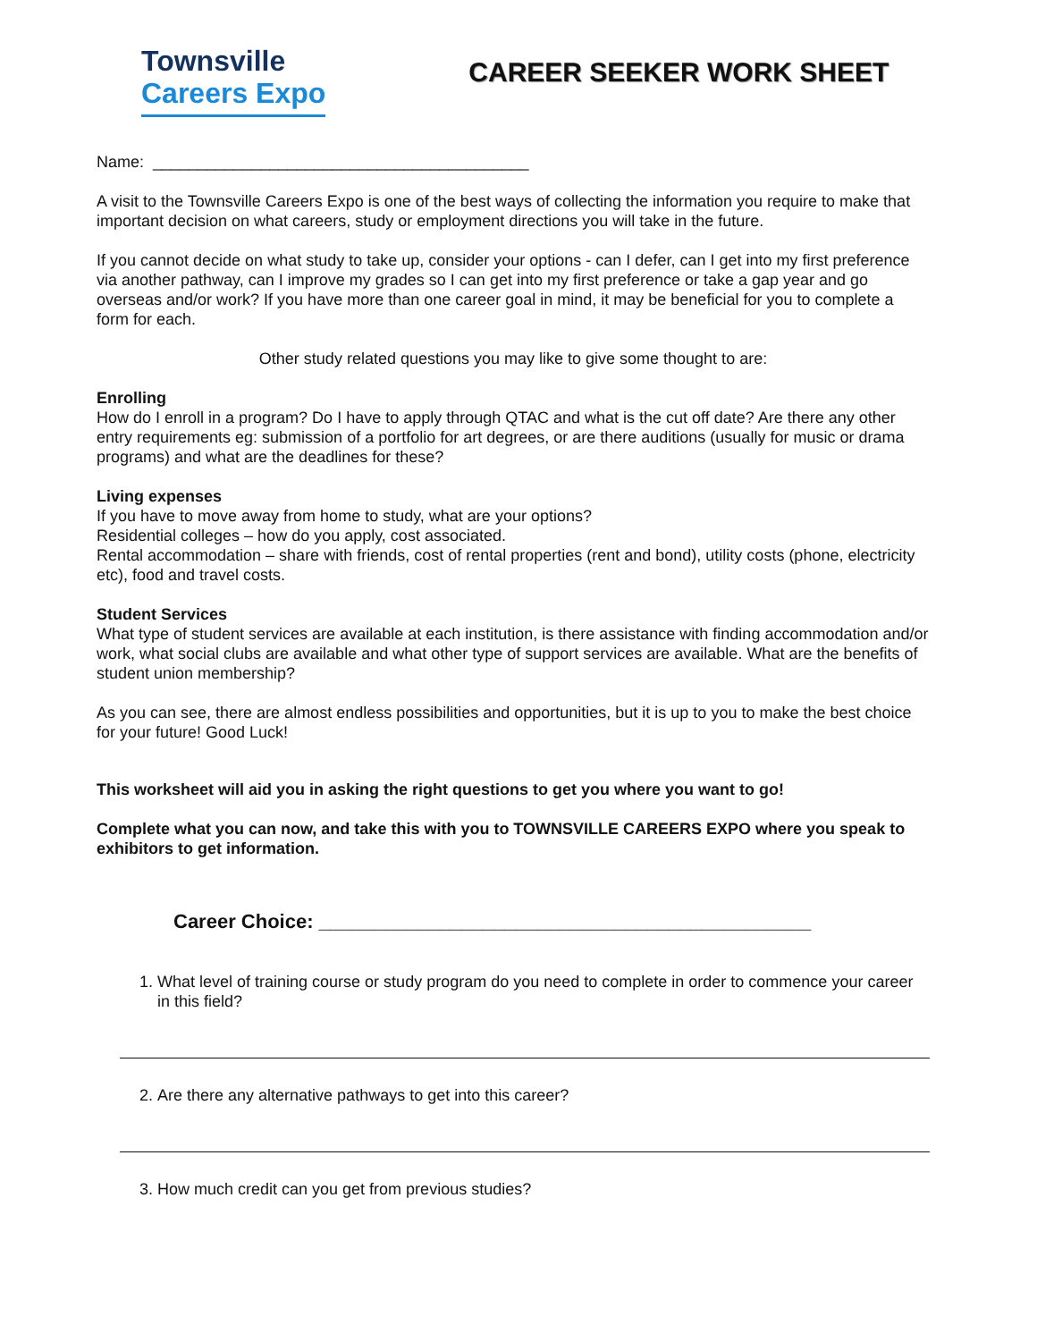Townsville
Careers Expo
CAREER SEEKER WORK SHEET
Name: __________________________________________
A visit to the Townsville Careers Expo is one of the best ways of collecting the information you require to make that important decision on what careers, study or employment directions you will take in the future.
If you cannot decide on what study to take up, consider your options - can I defer, can I get into my first preference via another pathway, can I improve my grades so I can get into my first preference or take a gap year and go overseas and/or work? If you have more than one career goal in mind, it may be beneficial for you to complete a form for each.
Other study related questions you may like to give some thought to are:
Enrolling
How do I enroll in a program? Do I have to apply through QTAC and what is the cut off date? Are there any other entry requirements eg: submission of a portfolio for art degrees, or are there auditions (usually for music or drama programs) and what are the deadlines for these?
Living expenses
If you have to move away from home to study, what are your options?
Residential colleges – how do you apply, cost associated.
Rental accommodation – share with friends, cost of rental properties (rent and bond), utility costs (phone, electricity etc), food and travel costs.
Student Services
What type of student services are available at each institution, is there assistance with finding accommodation and/or work, what social clubs are available and what other type of support services are available. What are the benefits of student union membership?
As you can see, there are almost endless possibilities and opportunities, but it is up to you to make the best choice for your future! Good Luck!
This worksheet will aid you in asking the right questions to get you where you want to go!
Complete what you can now, and take this with you to TOWNSVILLE CAREERS EXPO where you speak to exhibitors to get information.
Career Choice: _____________________________________________
1. What level of training course or study program do you need to complete in order to commence your career in this field?
2. Are there any alternative pathways to get into this career?
3. How much credit can you get from previous studies?